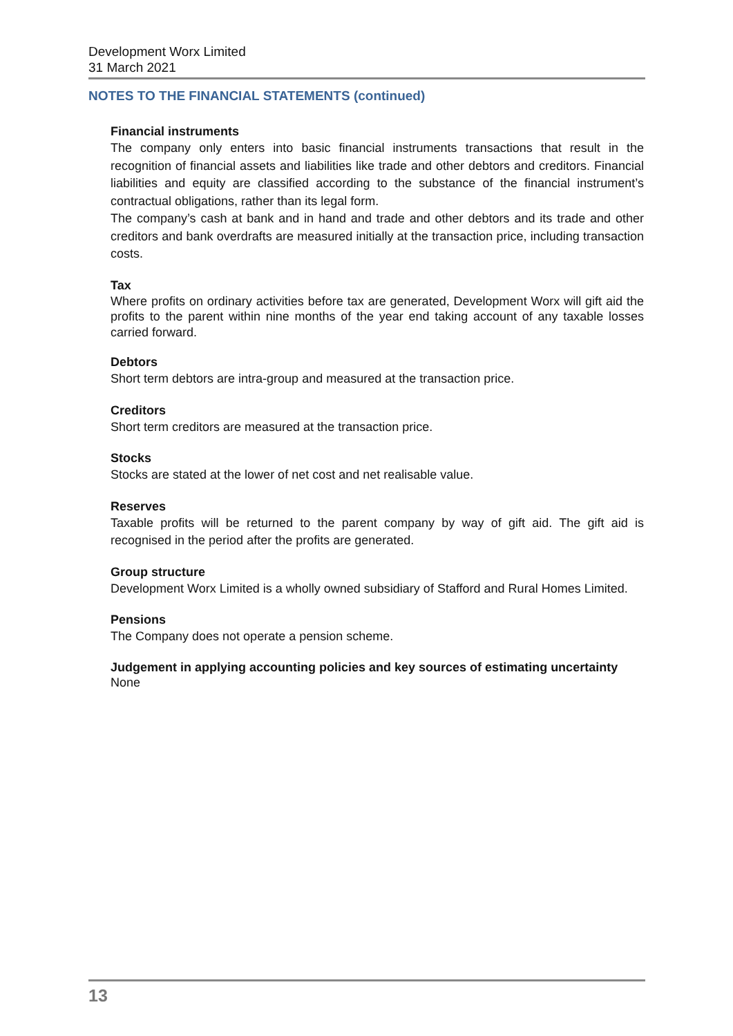Development Worx Limited
31 March 2021
NOTES TO THE FINANCIAL STATEMENTS (continued)
Financial instruments
The company only enters into basic financial instruments transactions that result in the recognition of financial assets and liabilities like trade and other debtors and creditors. Financial liabilities and equity are classified according to the substance of the financial instrument’s contractual obligations, rather than its legal form.
The company’s cash at bank and in hand and trade and other debtors and its trade and other creditors and bank overdrafts are measured initially at the transaction price, including transaction costs.
Tax
Where profits on ordinary activities before tax are generated, Development Worx will gift aid the profits to the parent within nine months of the year end taking account of any taxable losses carried forward.
Debtors
Short term debtors are intra-group and measured at the transaction price.
Creditors
Short term creditors are measured at the transaction price.
Stocks
Stocks are stated at the lower of net cost and net realisable value.
Reserves
Taxable profits will be returned to the parent company by way of gift aid. The gift aid is recognised in the period after the profits are generated.
Group structure
Development Worx Limited is a wholly owned subsidiary of Stafford and Rural Homes Limited.
Pensions
The Company does not operate a pension scheme.
Judgement in applying accounting policies and key sources of estimating uncertainty
None
13